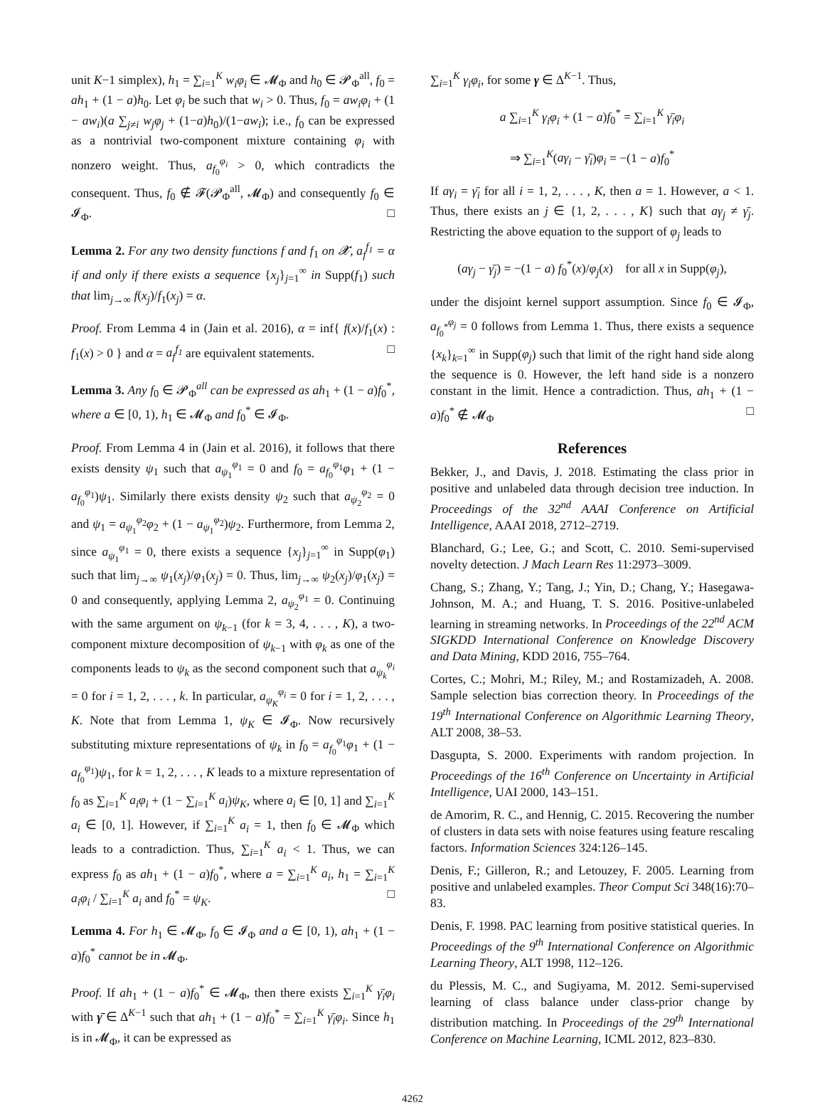unit K−1 simplex), h<sub>1</sub> = ∑<sub>i=1</sub><sup>K</sup> w<sub>i</sub>φ<sub>i</sub> ∈ 𝓜<sub>Φ</sub> and h<sub>0</sub> ∈ 𝓟<sub>Φ</sub><sup>all</sup>, f<sub>0</sub> = ah<sub>1</sub> + (1 − a)h<sub>0</sub>. Let φ<sub>i</sub> be such that w<sub>i</sub> > 0. Thus, f<sub>0</sub> = aw<sub>i</sub>φ<sub>i</sub> + (1 − aw<sub>i</sub>)(a ∑<sub>j≠i</sub> w<sub>j</sub>φ<sub>j</sub> + (1−a)h<sub>0</sub>)/(1−aw<sub>i</sub>); i.e., f<sub>0</sub> can be expressed as a nontrivial two-component mixture containing φ<sub>i</sub> with nonzero weight. Thus, a<sub>f<sub>0</sub></sub><sup>φ<sub>i</sub></sup> > 0, which contradicts the consequent. Thus, f<sub>0</sub> ∉ 𝓕(𝓟<sub>Φ</sub><sup>all</sup>, 𝓜<sub>Φ</sub>) and consequently f<sub>0</sub> ∈ 𝓘<sub>Φ</sub>. □
Lemma 2. For any two density functions f and f<sub>1</sub> on 𝓧, a<sub>f</sub><sup>f<sub>1</sub></sup> = α if and only if there exists a sequence {x<sub>j</sub>}<sub>j=1</sub><sup>∞</sup> in Supp(f<sub>1</sub>) such that lim<sub>j→∞</sub> f(x<sub>j</sub>)/f<sub>1</sub>(x<sub>j</sub>) = α.
Proof. From Lemma 4 in (Jain et al. 2016), α = inf{ f(x)/f<sub>1</sub>(x) : f<sub>1</sub>(x) > 0 } and α = a<sub>f</sub><sup>f<sub>1</sub></sup> are equivalent statements. □
Lemma 3. Any f<sub>0</sub> ∈ 𝓟<sub>Φ</sub><sup>all</sup> can be expressed as ah<sub>1</sub> + (1 − a)f<sub>0</sub><sup>*</sup>, where a ∈ [0, 1), h<sub>1</sub> ∈ 𝓜<sub>Φ</sub> and f<sub>0</sub><sup>*</sup> ∈ 𝓘<sub>Φ</sub>.
Proof. From Lemma 4 in (Jain et al. 2016), it follows that there exists density ψ<sub>1</sub> such that a<sub>ψ<sub>1</sub></sub><sup>φ<sub>1</sub></sup> = 0 and f<sub>0</sub> = a<sub>f<sub>0</sub></sub><sup>φ<sub>1</sub></sup>φ<sub>1</sub> + (1 − a<sub>f<sub>0</sub></sub><sup>φ<sub>1</sub></sup>)ψ<sub>1</sub>. Similarly there exists density ψ<sub>2</sub> such that a<sub>ψ<sub>2</sub></sub><sup>φ<sub>2</sub></sup> = 0 and ψ<sub>1</sub> = a<sub>ψ<sub>1</sub></sub><sup>φ<sub>2</sub></sup>φ<sub>2</sub> + (1 − a<sub>ψ<sub>1</sub></sub><sup>φ<sub>2</sub></sup>)ψ<sub>2</sub>. Furthermore, from Lemma 2, since a<sub>ψ<sub>1</sub></sub><sup>φ<sub>1</sub></sup> = 0, there exists a sequence {x<sub>j</sub>}<sub>j=1</sub><sup>∞</sup> in Supp(φ<sub>1</sub>) such that lim<sub>j→∞</sub> ψ<sub>1</sub>(x<sub>j</sub>)/φ<sub>1</sub>(x<sub>j</sub>) = 0. Thus, lim<sub>j→∞</sub> ψ<sub>2</sub>(x<sub>j</sub>)/φ<sub>1</sub>(x<sub>j</sub>) = 0 and consequently, applying Lemma 2, a<sub>ψ<sub>2</sub></sub><sup>φ<sub>1</sub></sup> = 0. Continuing with the same argument on ψ<sub>k−1</sub> (for k = 3, 4, . . . , K), a two-component mixture decomposition of ψ<sub>k−1</sub> with φ<sub>k</sub> as one of the components leads to ψ<sub>k</sub> as the second component such that a<sub>ψ<sub>k</sub></sub><sup>φ<sub>i</sub></sup> = 0 for i = 1, 2, . . . , k. In particular, a<sub>ψ<sub>K</sub></sub><sup>φ<sub>i</sub></sup> = 0 for i = 1, 2, . . . , K. Note that from Lemma 1, ψ<sub>K</sub> ∈ 𝓘<sub>Φ</sub>. Now recursively substituting mixture representations of ψ<sub>k</sub> in f<sub>0</sub> = a<sub>f<sub>0</sub></sub><sup>φ<sub>1</sub></sup>φ<sub>1</sub> + (1 − a<sub>f<sub>0</sub></sub><sup>φ<sub>1</sub></sup>)ψ<sub>1</sub>, for k = 1, 2, . . . , K leads to a mixture representation of f<sub>0</sub> as ∑<sub>i=1</sub><sup>K</sup> a<sub>i</sub>φ<sub>i</sub> + (1 − ∑<sub>i=1</sub><sup>K</sup> a<sub>i</sub>)ψ<sub>K</sub>, where a<sub>i</sub> ∈ [0, 1] and ∑<sub>i=1</sub><sup>K</sup> a<sub>i</sub> ∈ [0, 1]. However, if ∑<sub>i=1</sub><sup>K</sup> a<sub>i</sub> = 1, then f<sub>0</sub> ∈ 𝓜<sub>Φ</sub> which leads to a contradiction. Thus, ∑<sub>i=1</sub><sup>K</sup> a<sub>i</sub> < 1. Thus, we can express f<sub>0</sub> as ah<sub>1</sub> + (1 − a)f<sub>0</sub><sup>*</sup>, where a = ∑<sub>i=1</sub><sup>K</sup> a<sub>i</sub>, h<sub>1</sub> = ∑<sub>i=1</sub><sup>K</sup> a<sub>i</sub>φ<sub>i</sub> / ∑<sub>i=1</sub><sup>K</sup> a<sub>i</sub> and f<sub>0</sub><sup>*</sup> = ψ<sub>K</sub>. □
Lemma 4. For h<sub>1</sub> ∈ 𝓜<sub>Φ</sub>, f<sub>0</sub> ∈ 𝓘<sub>Φ</sub> and a ∈ [0, 1), ah<sub>1</sub> + (1 − a)f<sub>0</sub><sup>*</sup> cannot be in 𝓜<sub>Φ</sub>.
Proof. If ah<sub>1</sub> + (1 − a)f<sub>0</sub><sup>*</sup> ∈ 𝓜<sub>Φ</sub>, then there exists ∑<sub>i=1</sub><sup>K</sup> γ̄<sub>i</sub>φ<sub>i</sub> with γ̄ ∈ Δ<sup>K−1</sup> such that ah<sub>1</sub> + (1 − a)f<sub>0</sub><sup>*</sup> = ∑<sub>i=1</sub><sup>K</sup> γ̄<sub>i</sub>φ<sub>i</sub>. Since h<sub>1</sub> is in 𝓜<sub>Φ</sub>, it can be expressed as
∑<sub>i=1</sub><sup>K</sup> γ<sub>i</sub>φ<sub>i</sub>, for some γ ∈ Δ<sup>K−1</sup>. Thus,
a ∑<sub>i=1</sub><sup>K</sup> γ<sub>i</sub>φ<sub>i</sub> + (1 − a)f<sub>0</sub><sup>*</sup> = ∑<sub>i=1</sub><sup>K</sup> γ̄<sub>i</sub>φ<sub>i</sub>
⇒ ∑<sub>i=1</sub><sup>K</sup>(aγ<sub>i</sub> − γ̄<sub>i</sub>)φ<sub>i</sub> = −(1 − a)f<sub>0</sub><sup>*</sup>
If aγ<sub>i</sub> = γ̄<sub>i</sub> for all i = 1, 2, . . . , K, then a = 1. However, a < 1. Thus, there exists an j ∈ {1, 2, . . . , K} such that aγ<sub>j</sub> ≠ γ̄<sub>j</sub>. Restricting the above equation to the support of φ<sub>j</sub> leads to
(aγ<sub>j</sub> − γ̄<sub>j</sub>) = −(1 − a) f<sub>0</sub><sup>*</sup>(x)/φ<sub>j</sub>(x) for all x in Supp(φ<sub>j</sub>),
under the disjoint kernel support assumption. Since f<sub>0</sub> ∈ 𝓘<sub>Φ</sub>, a<sub>f<sub>0</sub><sup>*</sup></sub><sup>φ<sub>j</sub></sup> = 0 follows from Lemma 1. Thus, there exists a sequence {x<sub>k</sub>}<sub>k=1</sub><sup>∞</sup> in Supp(φ<sub>j</sub>) such that limit of the right hand side along the sequence is 0. However, the left hand side is a nonzero constant in the limit. Hence a contradiction. Thus, ah<sub>1</sub> + (1 − a)f<sub>0</sub><sup>*</sup> ∉ 𝓜<sub>Φ</sub> □
References
Bekker, J., and Davis, J. 2018. Estimating the class prior in positive and unlabeled data through decision tree induction. In Proceedings of the 32<sup>nd</sup> AAAI Conference on Artificial Intelligence, AAAI 2018, 2712–2719.
Blanchard, G.; Lee, G.; and Scott, C. 2010. Semi-supervised novelty detection. J Mach Learn Res 11:2973–3009.
Chang, S.; Zhang, Y.; Tang, J.; Yin, D.; Chang, Y.; Hasegawa-Johnson, M. A.; and Huang, T. S. 2016. Positive-unlabeled learning in streaming networks. In Proceedings of the 22<sup>nd</sup> ACM SIGKDD International Conference on Knowledge Discovery and Data Mining, KDD 2016, 755–764.
Cortes, C.; Mohri, M.; Riley, M.; and Rostamizadeh, A. 2008. Sample selection bias correction theory. In Proceedings of the 19<sup>th</sup> International Conference on Algorithmic Learning Theory, ALT 2008, 38–53.
Dasgupta, S. 2000. Experiments with random projection. In Proceedings of the 16<sup>th</sup> Conference on Uncertainty in Artificial Intelligence, UAI 2000, 143–151.
de Amorim, R. C., and Hennig, C. 2015. Recovering the number of clusters in data sets with noise features using feature rescaling factors. Information Sciences 324:126–145.
Denis, F.; Gilleron, R.; and Letouzey, F. 2005. Learning from positive and unlabeled examples. Theor Comput Sci 348(16):70–83.
Denis, F. 1998. PAC learning from positive statistical queries. In Proceedings of the 9<sup>th</sup> International Conference on Algorithmic Learning Theory, ALT 1998, 112–126.
du Plessis, M. C., and Sugiyama, M. 2012. Semi-supervised learning of class balance under class-prior change by distribution matching. In Proceedings of the 29<sup>th</sup> International Conference on Machine Learning, ICML 2012, 823–830.
4262